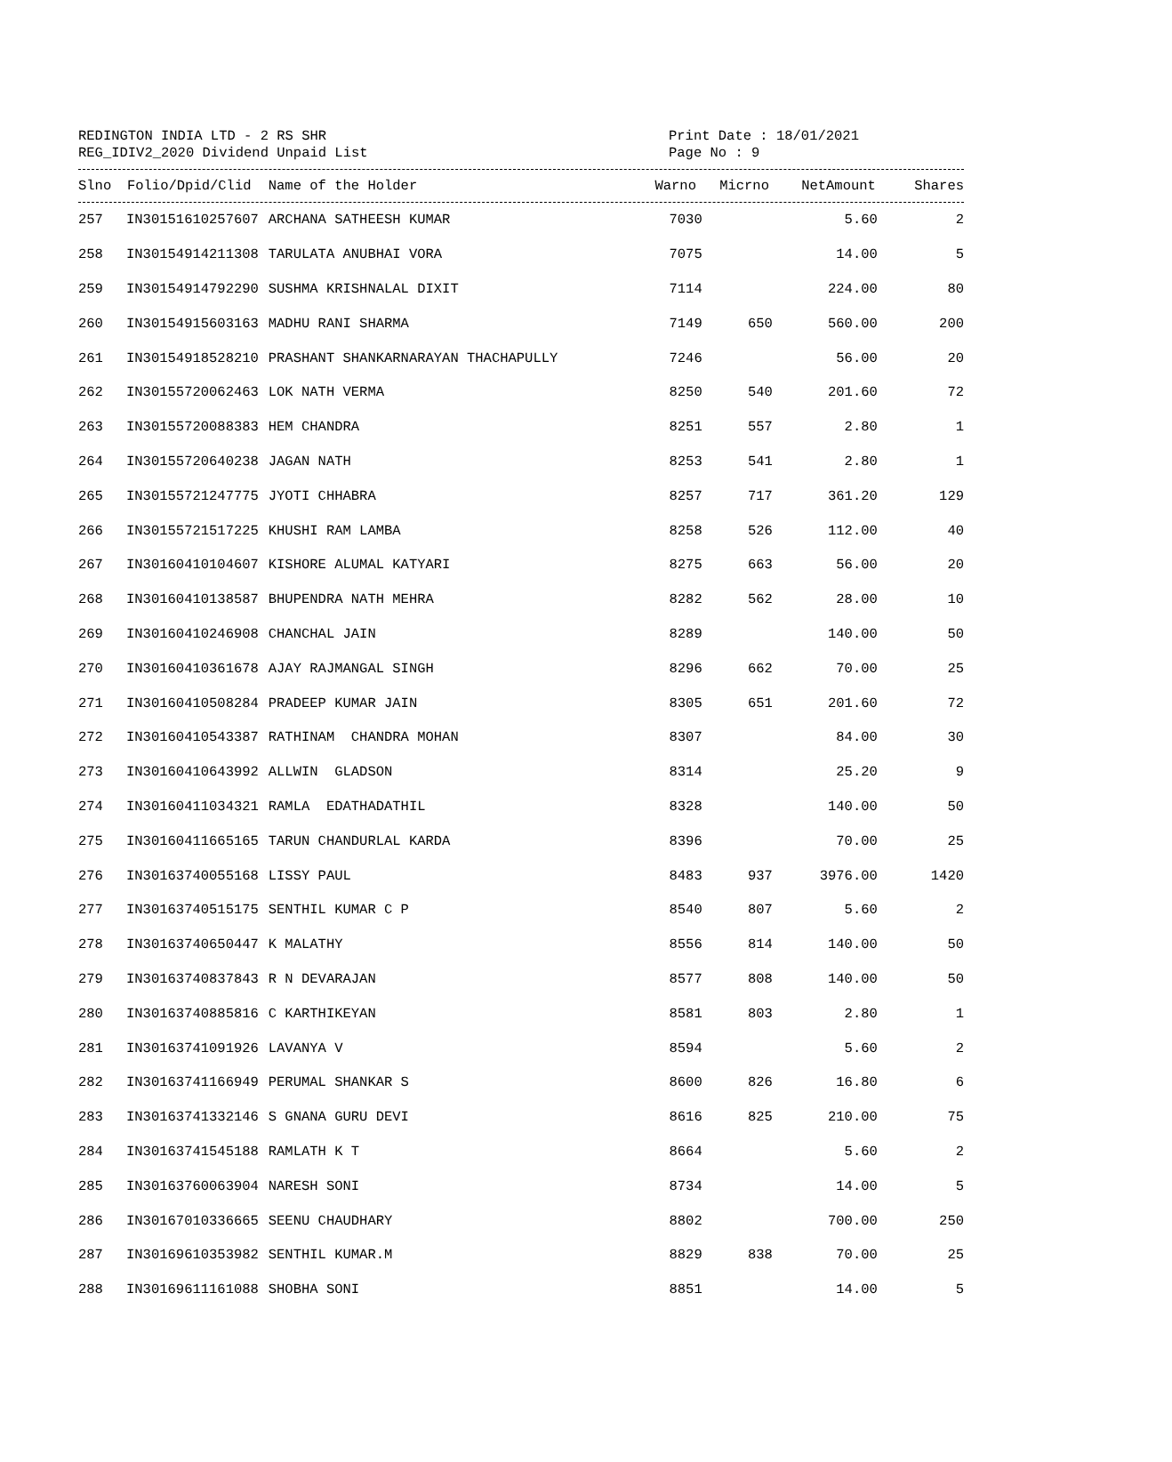REDINGTON INDIA LTD - 2 RS SHR
REG_IDIV2_2020 Dividend Unpaid List
Print Date : 18/01/2021
Page No : 9
| Slno | Folio/Dpid/Clid | Name of the Holder | Warno | Micrno | NetAmount | Shares |
| --- | --- | --- | --- | --- | --- | --- |
| 257 | IN30151610257607 | ARCHANA SATHEESH KUMAR | 7030 | | 5.60 | 2 |
| 258 | IN30154914211308 | TARULATA ANUBHAI VORA | 7075 | | 14.00 | 5 |
| 259 | IN30154914792290 | SUSHMA KRISHNALAL DIXIT | 7114 | | 224.00 | 80 |
| 260 | IN30154915603163 | MADHU RANI SHARMA | 7149 | 650 | 560.00 | 200 |
| 261 | IN30154918528210 | PRASHANT SHANKARNARAYAN THACHAPULLY | 7246 | | 56.00 | 20 |
| 262 | IN30155720062463 | LOK NATH VERMA | 8250 | 540 | 201.60 | 72 |
| 263 | IN30155720088383 | HEM CHANDRA | 8251 | 557 | 2.80 | 1 |
| 264 | IN30155720640238 | JAGAN NATH | 8253 | 541 | 2.80 | 1 |
| 265 | IN30155721247775 | JYOTI CHHABRA | 8257 | 717 | 361.20 | 129 |
| 266 | IN30155721517225 | KHUSHI RAM LAMBA | 8258 | 526 | 112.00 | 40 |
| 267 | IN30160410104607 | KISHORE ALUMAL KATYARI | 8275 | 663 | 56.00 | 20 |
| 268 | IN30160410138587 | BHUPENDRA NATH MEHRA | 8282 | 562 | 28.00 | 10 |
| 269 | IN30160410246908 | CHANCHAL JAIN | 8289 | | 140.00 | 50 |
| 270 | IN30160410361678 | AJAY RAJMANGAL SINGH | 8296 | 662 | 70.00 | 25 |
| 271 | IN30160410508284 | PRADEEP KUMAR JAIN | 8305 | 651 | 201.60 | 72 |
| 272 | IN30160410543387 | RATHINAM CHANDRA MOHAN | 8307 | | 84.00 | 30 |
| 273 | IN30160410643992 | ALLWIN GLADSON | 8314 | | 25.20 | 9 |
| 274 | IN30160411034321 | RAMLA EDATHADATHIL | 8328 | | 140.00 | 50 |
| 275 | IN30160411665165 | TARUN CHANDURLAL KARDA | 8396 | | 70.00 | 25 |
| 276 | IN30163740055168 | LISSY PAUL | 8483 | 937 | 3976.00 | 1420 |
| 277 | IN30163740515175 | SENTHIL KUMAR C P | 8540 | 807 | 5.60 | 2 |
| 278 | IN30163740650447 | K MALATHY | 8556 | 814 | 140.00 | 50 |
| 279 | IN30163740837843 | R N DEVARAJAN | 8577 | 808 | 140.00 | 50 |
| 280 | IN30163740885816 | C KARTHIKEYAN | 8581 | 803 | 2.80 | 1 |
| 281 | IN30163741091926 | LAVANYA V | 8594 | | 5.60 | 2 |
| 282 | IN30163741166949 | PERUMAL SHANKAR S | 8600 | 826 | 16.80 | 6 |
| 283 | IN30163741332146 | S GNANA GURU DEVI | 8616 | 825 | 210.00 | 75 |
| 284 | IN30163741545188 | RAMLATH K T | 8664 | | 5.60 | 2 |
| 285 | IN30163760063904 | NARESH SONI | 8734 | | 14.00 | 5 |
| 286 | IN30167010336665 | SEENU CHAUDHARY | 8802 | | 700.00 | 250 |
| 287 | IN30169610353982 | SENTHIL KUMAR.M | 8829 | 838 | 70.00 | 25 |
| 288 | IN30169611161088 | SHOBHA SONI | 8851 | | 14.00 | 5 |